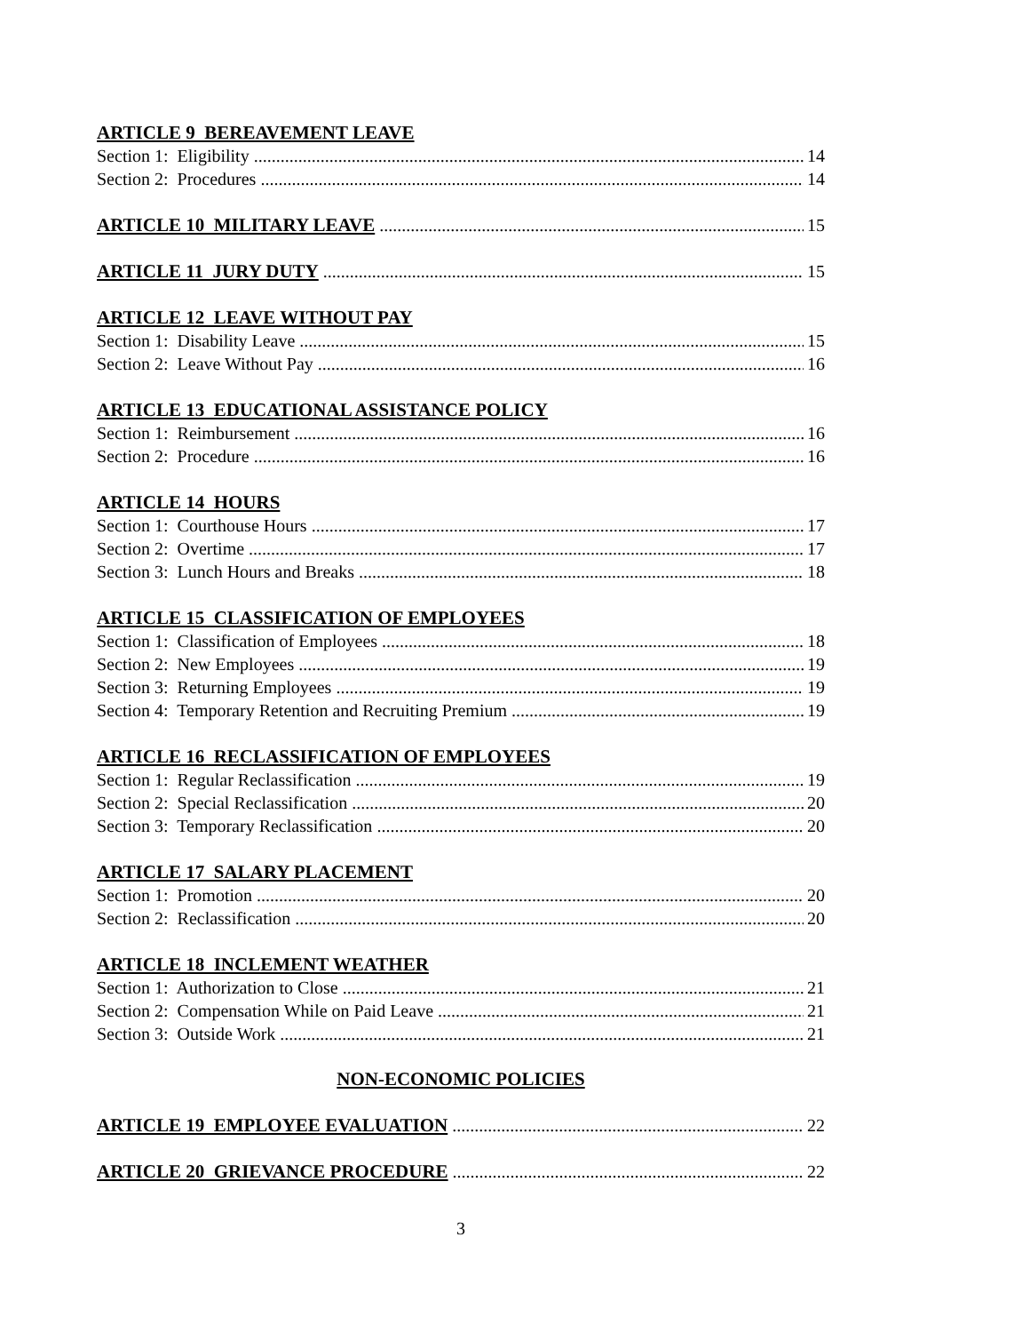ARTICLE 9 BEREAVEMENT LEAVE
Section 1: Eligibility 14
Section 2: Procedures 14
ARTICLE 10 MILITARY LEAVE 15
ARTICLE 11 JURY DUTY 15
ARTICLE 12 LEAVE WITHOUT PAY
Section 1: Disability Leave 15
Section 2: Leave Without Pay 16
ARTICLE 13 EDUCATIONAL ASSISTANCE POLICY
Section 1: Reimbursement 16
Section 2: Procedure 16
ARTICLE 14 HOURS
Section 1: Courthouse Hours 17
Section 2: Overtime 17
Section 3: Lunch Hours and Breaks 18
ARTICLE 15 CLASSIFICATION OF EMPLOYEES
Section 1: Classification of Employees 18
Section 2: New Employees 19
Section 3: Returning Employees 19
Section 4: Temporary Retention and Recruiting Premium 19
ARTICLE 16 RECLASSIFICATION OF EMPLOYEES
Section 1: Regular Reclassification 19
Section 2: Special Reclassification 20
Section 3: Temporary Reclassification 20
ARTICLE 17 SALARY PLACEMENT
Section 1: Promotion 20
Section 2: Reclassification 20
ARTICLE 18 INCLEMENT WEATHER
Section 1: Authorization to Close 21
Section 2: Compensation While on Paid Leave 21
Section 3: Outside Work 21
NON-ECONOMIC POLICIES
ARTICLE 19 EMPLOYEE EVALUATION 22
ARTICLE 20 GRIEVANCE PROCEDURE 22
3